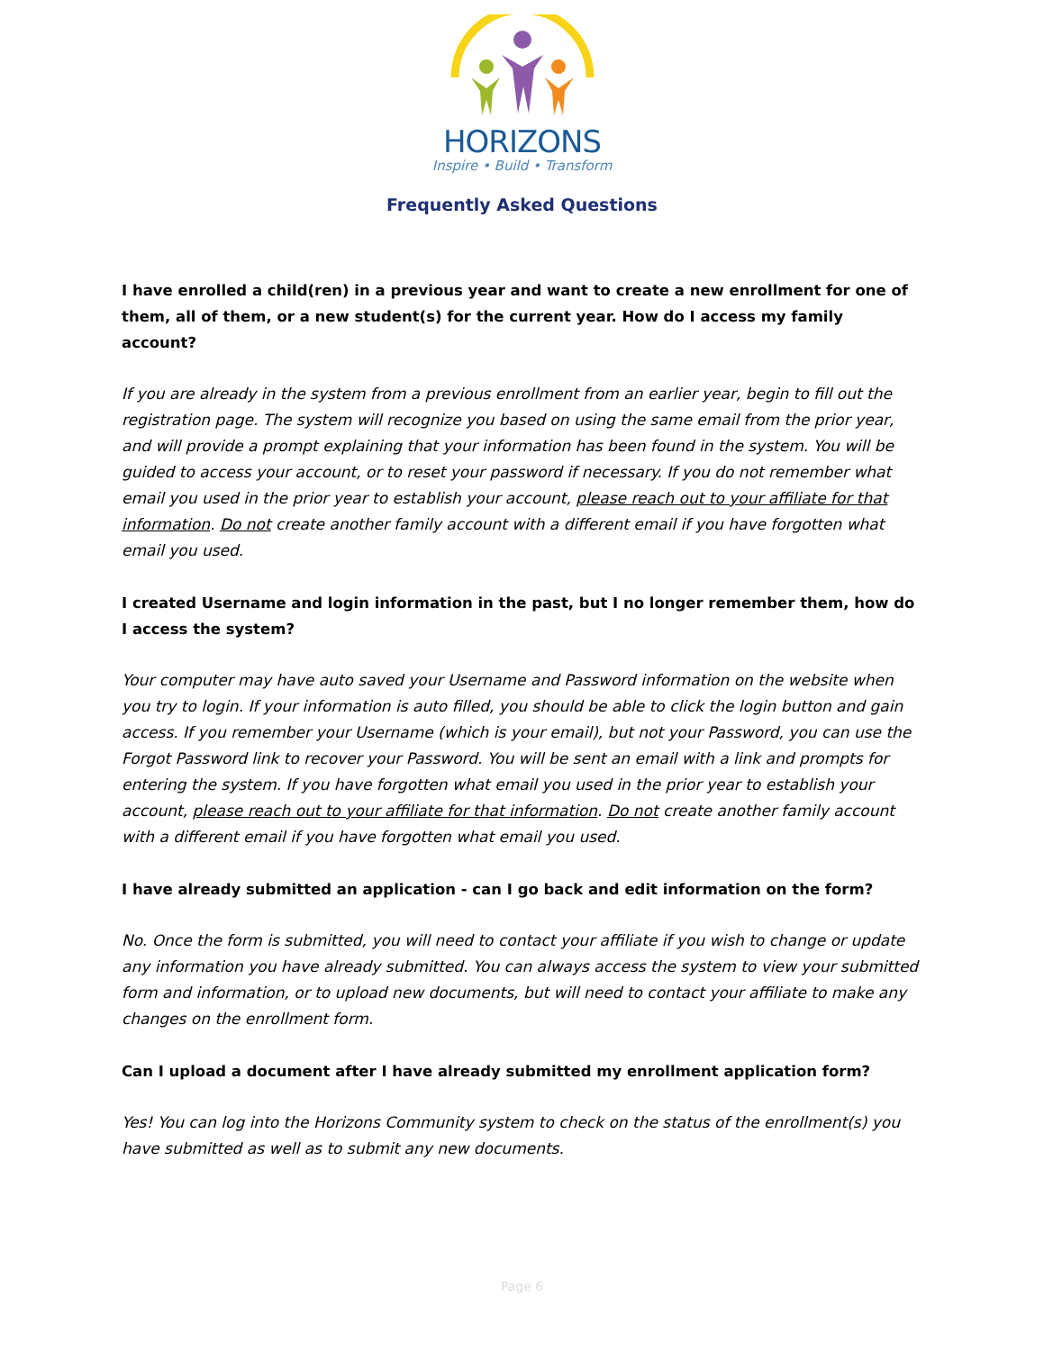HORIZONS
Inspire • Build • Transform
Frequently Asked Questions
I have enrolled a child(ren) in a previous year and want to create a new enrollment for one of them, all of them, or a new student(s) for the current year. How do I access my family account?
If you are already in the system from a previous enrollment from an earlier year, begin to fill out the registration page. The system will recognize you based on using the same email from the prior year, and will provide a prompt explaining that your information has been found in the system. You will be guided to access your account, or to reset your password if necessary. If you do not remember what email you used in the prior year to establish your account, please reach out to your affiliate for that information. Do not create another family account with a different email if you have forgotten what email you used.
I created Username and login information in the past, but I no longer remember them, how do I access the system?
Your computer may have auto saved your Username and Password information on the website when you try to login. If your information is auto filled, you should be able to click the login button and gain access. If you remember your Username (which is your email), but not your Password, you can use the Forgot Password link to recover your Password. You will be sent an email with a link and prompts for entering the system. If you have forgotten what email you used in the prior year to establish your account, please reach out to your affiliate for that information. Do not create another family account with a different email if you have forgotten what email you used.
I have already submitted an application - can I go back and edit information on the form?
No. Once the form is submitted, you will need to contact your affiliate if you wish to change or update any information you have already submitted. You can always access the system to view your submitted form and information, or to upload new documents, but will need to contact your affiliate to make any changes on the enrollment form.
Can I upload a document after I have already submitted my enrollment application form?
Yes! You can log into the Horizons Community system to check on the status of the enrollment(s) you have submitted as well as to submit any new documents.
Page 6